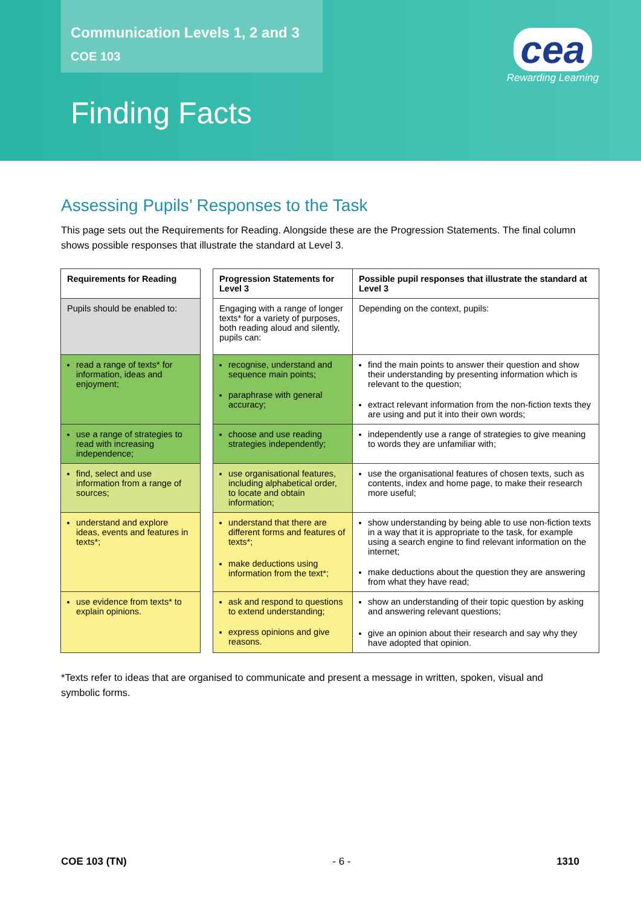Communication Levels 1, 2 and 3
COE 103
Finding Facts
cea
Rewarding Learning
Assessing Pupils’ Responses to the Task
This page sets out the Requirements for Reading. Alongside these are the Progression Statements. The final column shows possible responses that illustrate the standard at Level 3.
| Requirements for Reading | | Progression Statements for Level 3 | Possible pupil responses that illustrate the standard at Level 3 |
| Pupils should be enabled to: | | Engaging with a range of longer texts* for a variety of purposes, both reading aloud and silently, pupils can: | Depending on the context, pupils: |
| read a range of texts* for information, ideas and enjoyment; | | recognise, understand and sequence main points; paraphrase with general accuracy; | find the main points to answer their question and show their understanding by presenting information which is relevant to the question; extract relevant information from the non-fiction texts they are using and put it into their own words; |
| use a range of strategies to read with increasing independence; | | choose and use reading strategies independently; | independently use a range of strategies to give meaning to words they are unfamiliar with; |
| find, select and use information from a range of sources; | | use organisational features, including alphabetical order, to locate and obtain information; | use the organisational features of chosen texts, such as contents, index and home page, to make their research more useful; |
| understand and explore ideas, events and features in texts*; | | understand that there are different forms and features of texts*; make deductions using information from the text*; | show understanding by being able to use non-fiction texts in a way that it is appropriate to the task, for example using a search engine to find relevant information on the internet; make deductions about the question they are answering from what they have read; |
| use evidence from texts* to explain opinions. | | ask and respond to questions to extend understanding; express opinions and give reasons. | show an understanding of their topic question by asking and answering relevant questions; give an opinion about their research and say why they have adopted that opinion. |
*Texts refer to ideas that are organised to communicate and present a message in written, spoken, visual and symbolic forms.
COE 103 (TN) - 6 - 1310